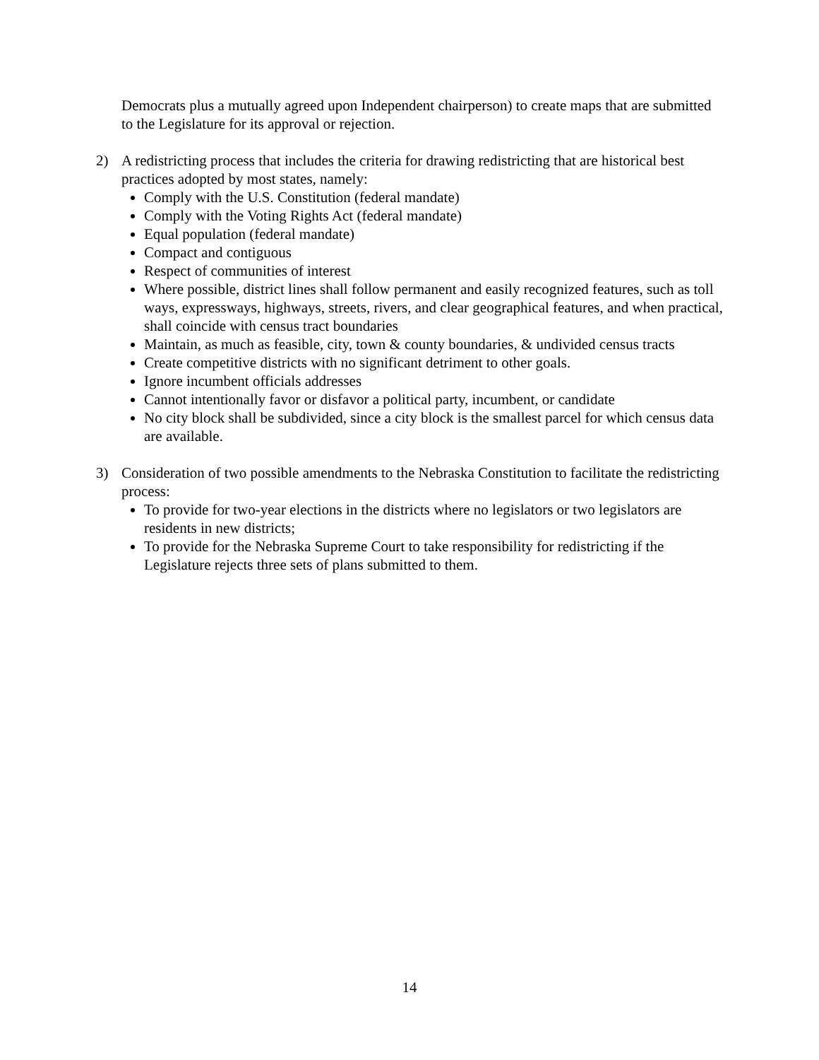Democrats plus a mutually agreed upon Independent chairperson) to create maps that are submitted to the Legislature for its approval or rejection.
2) A redistricting process that includes the criteria for drawing redistricting that are historical best practices adopted by most states, namely:
Comply with the U.S. Constitution (federal mandate)
Comply with the Voting Rights Act (federal mandate)
Equal population (federal mandate)
Compact and contiguous
Respect of communities of interest
Where possible, district lines shall follow permanent and easily recognized features, such as toll ways, expressways, highways, streets, rivers, and clear geographical features, and when practical, shall coincide with census tract boundaries
Maintain, as much as feasible, city, town & county boundaries, & undivided census tracts
Create competitive districts with no significant detriment to other goals.
Ignore incumbent officials addresses
Cannot intentionally favor or disfavor a political party, incumbent, or candidate
No city block shall be subdivided, since a city block is the smallest parcel for which census data are available.
3) Consideration of two possible amendments to the Nebraska Constitution to facilitate the redistricting process:
To provide for two-year elections in the districts where no legislators or two legislators are residents in new districts;
To provide for the Nebraska Supreme Court to take responsibility for redistricting if the Legislature rejects three sets of plans submitted to them.
14